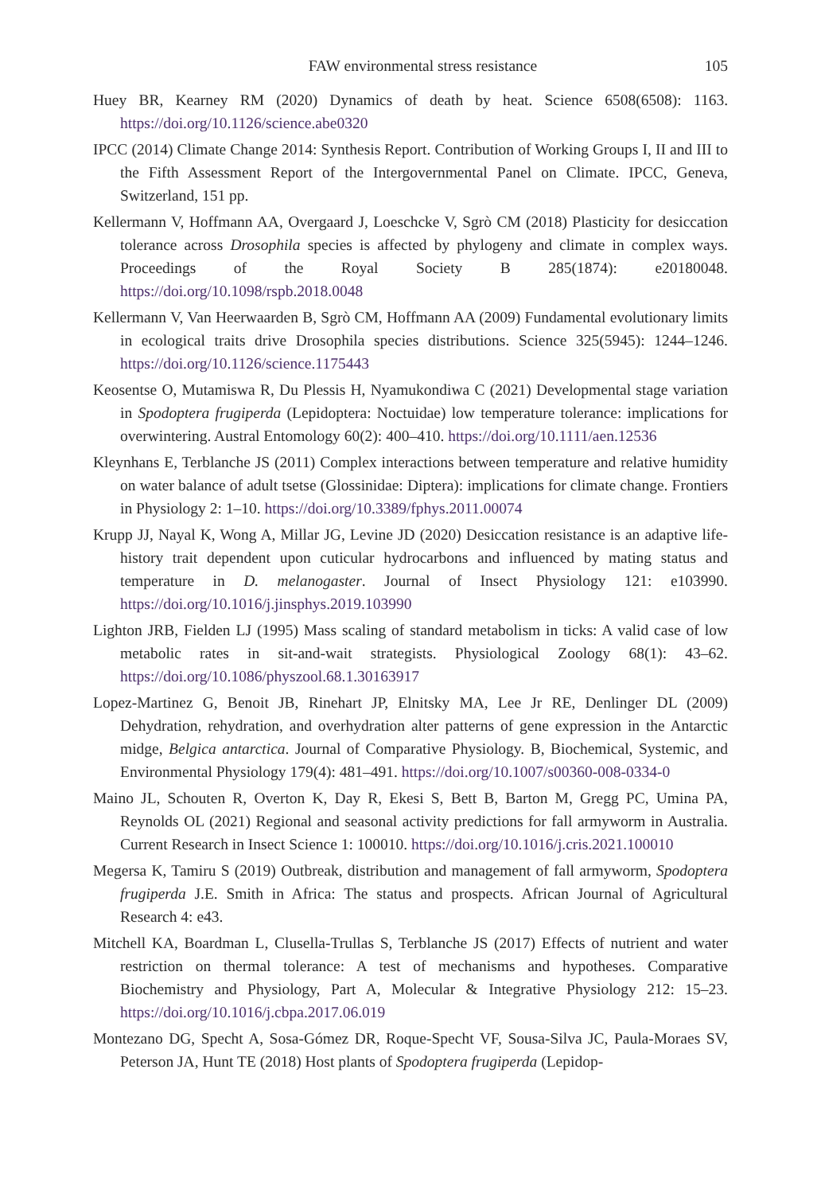FAW environmental stress resistance 105
Huey BR, Kearney RM (2020) Dynamics of death by heat. Science 6508(6508): 1163. https://doi.org/10.1126/science.abe0320
IPCC (2014) Climate Change 2014: Synthesis Report. Contribution of Working Groups I, II and III to the Fifth Assessment Report of the Intergovernmental Panel on Climate. IPCC, Geneva, Switzerland, 151 pp.
Kellermann V, Hoffmann AA, Overgaard J, Loeschcke V, Sgrò CM (2018) Plasticity for desiccation tolerance across Drosophila species is affected by phylogeny and climate in complex ways. Proceedings of the Royal Society B 285(1874): e20180048. https://doi.org/10.1098/rspb.2018.0048
Kellermann V, Van Heerwaarden B, Sgrò CM, Hoffmann AA (2009) Fundamental evolutionary limits in ecological traits drive Drosophila species distributions. Science 325(5945): 1244–1246. https://doi.org/10.1126/science.1175443
Keosentse O, Mutamiswa R, Du Plessis H, Nyamukondiwa C (2021) Developmental stage variation in Spodoptera frugiperda (Lepidoptera: Noctuidae) low temperature tolerance: implications for overwintering. Austral Entomology 60(2): 400–410. https://doi.org/10.1111/aen.12536
Kleynhans E, Terblanche JS (2011) Complex interactions between temperature and relative humidity on water balance of adult tsetse (Glossinidae: Diptera): implications for climate change. Frontiers in Physiology 2: 1–10. https://doi.org/10.3389/fphys.2011.00074
Krupp JJ, Nayal K, Wong A, Millar JG, Levine JD (2020) Desiccation resistance is an adaptive life-history trait dependent upon cuticular hydrocarbons and influenced by mating status and temperature in D. melanogaster. Journal of Insect Physiology 121: e103990. https://doi.org/10.1016/j.jinsphys.2019.103990
Lighton JRB, Fielden LJ (1995) Mass scaling of standard metabolism in ticks: A valid case of low metabolic rates in sit-and-wait strategists. Physiological Zoology 68(1): 43–62. https://doi.org/10.1086/physzool.68.1.30163917
Lopez-Martinez G, Benoit JB, Rinehart JP, Elnitsky MA, Lee Jr RE, Denlinger DL (2009) Dehydration, rehydration, and overhydration alter patterns of gene expression in the Antarctic midge, Belgica antarctica. Journal of Comparative Physiology. B, Biochemical, Systemic, and Environmental Physiology 179(4): 481–491. https://doi.org/10.1007/s00360-008-0334-0
Maino JL, Schouten R, Overton K, Day R, Ekesi S, Bett B, Barton M, Gregg PC, Umina PA, Reynolds OL (2021) Regional and seasonal activity predictions for fall armyworm in Australia. Current Research in Insect Science 1: 100010. https://doi.org/10.1016/j.cris.2021.100010
Megersa K, Tamiru S (2019) Outbreak, distribution and management of fall armyworm, Spodoptera frugiperda J.E. Smith in Africa: The status and prospects. African Journal of Agricultural Research 4: e43.
Mitchell KA, Boardman L, Clusella-Trullas S, Terblanche JS (2017) Effects of nutrient and water restriction on thermal tolerance: A test of mechanisms and hypotheses. Comparative Biochemistry and Physiology, Part A, Molecular & Integrative Physiology 212: 15–23. https://doi.org/10.1016/j.cbpa.2017.06.019
Montezano DG, Specht A, Sosa-Gómez DR, Roque-Specht VF, Sousa-Silva JC, Paula-Moraes SV, Peterson JA, Hunt TE (2018) Host plants of Spodoptera frugiperda (Lepidop-